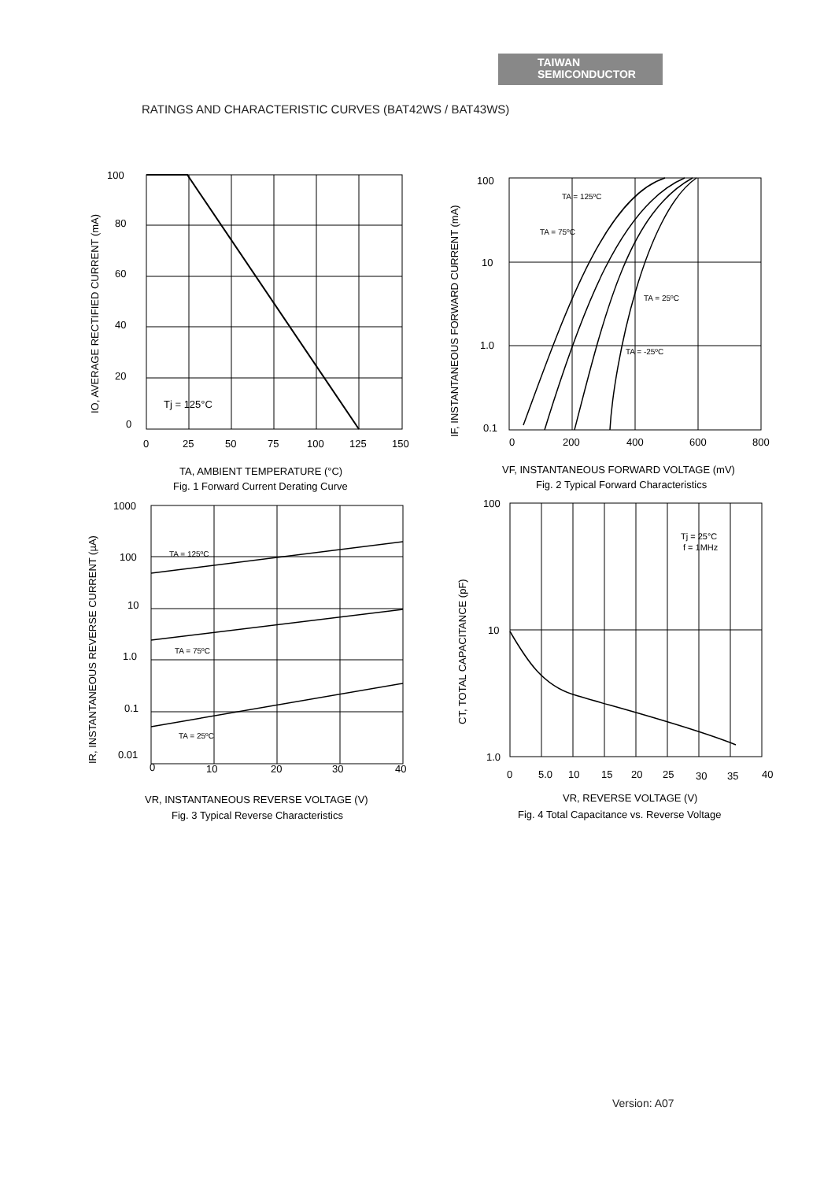TAIWAN
SEMICONDUCTOR
RATINGS AND CHARACTERISTIC CURVES (BAT42WS / BAT43WS)
100
80
60
40
20
0
0
25
50
75
100
125
150
Tj = 125°C
TA, AMBIENT TEMPERATURE (°C)
Fig. 1 Forward Current Derating Curve
IO, AVERAGE RECTIFIED CURRENT (mA)
100
10
1.0
0.1
0
200
400
600
800
TA = 125ºC
TA = 75ºC
TA = 25ºC
TA = -25ºC
VF, INSTANTANEOUS FORWARD VOLTAGE (mV)
Fig. 2 Typical Forward Characteristics
IF, INSTANTANEOUS FORWARD CURRENT (mA)
1000
100
10
1.0
0.1
0.01
0
10
20
30
40
TA = 125ºC
TA = 75ºC
TA = 25ºC
VR, INSTANTANEOUS REVERSE VOLTAGE (V)
Fig. 3 Typical Reverse Characteristics
IR, INSTANTANEOUS REVERSE CURRENT (µA)
100
10
1.0
0
5.0
10
15
20
25
30
35
40
Tj = 25°C
f = 1MHz
VR, REVERSE VOLTAGE (V)
Fig. 4 Total Capacitance vs. Reverse Voltage
CT, TOTAL CAPACITANCE (pF)
Version: A07